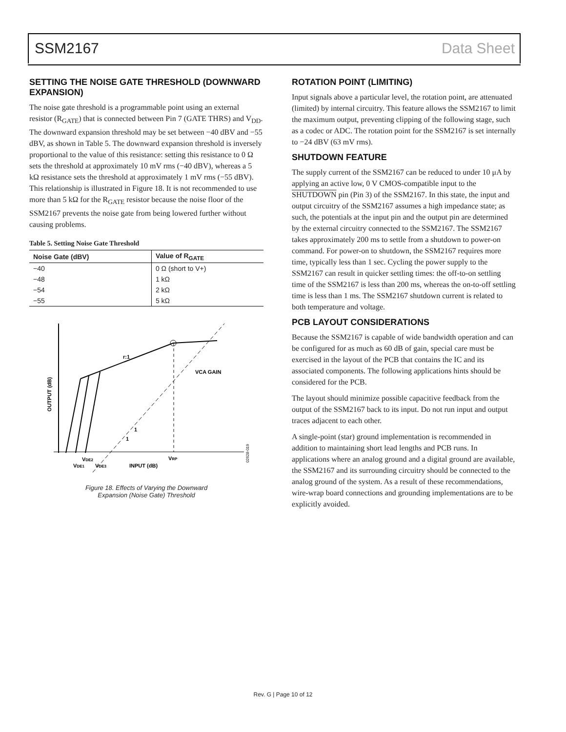SSM2167 Data Sheet
SETTING THE NOISE GATE THRESHOLD (DOWNWARD EXPANSION)
The noise gate threshold is a programmable point using an external resistor (R<sub>GATE</sub>) that is connected between Pin 7 (GATE THRS) and V<sub>DD</sub>. The downward expansion threshold may be set between −40 dBV and −55 dBV, as shown in Table 5. The downward expansion threshold is inversely proportional to the value of this resistance: setting this resistance to 0 Ω sets the threshold at approximately 10 mV rms (−40 dBV), whereas a 5 kΩ resistance sets the threshold at approximately 1 mV rms (−55 dBV). This relationship is illustrated in Figure 18. It is not recommended to use more than 5 kΩ for the R<sub>GATE</sub> resistor because the noise floor of the SSM2167 prevents the noise gate from being lowered further without causing problems.
Table 5. Setting Noise Gate Threshold
| Noise Gate (dBV) | Value of R<sub>GATE</sub> |
| --- | --- |
| −40 | 0 Ω (short to V+) |
| −48 | 1 kΩ |
| −54 | 2 kΩ |
| −55 | 5 kΩ |
OUTPUT (dB)
r:1
VCA GAIN
1
1
VRP
VDE2
VDE1
VDE3
INPUT (dB)
02628-019
Figure 18. Effects of Varying the Downward
Expansion (Noise Gate) Threshold
ROTATION POINT (LIMITING)
Input signals above a particular level, the rotation point, are attenuated (limited) by internal circuitry. This feature allows the SSM2167 to limit the maximum output, preventing clipping of the following stage, such as a codec or ADC. The rotation point for the SSM2167 is set internally to −24 dBV (63 mV rms).
SHUTDOWN FEATURE
The supply current of the SSM2167 can be reduced to under 10 μA by applying an active low, 0 V CMOS-compatible input to the SHUTDOWN pin (Pin 3) of the SSM2167. In this state, the input and output circuitry of the SSM2167 assumes a high impedance state; as such, the potentials at the input pin and the output pin are determined by the external circuitry connected to the SSM2167. The SSM2167 takes approximately 200 ms to settle from a shutdown to power-on command. For power-on to shutdown, the SSM2167 requires more time, typically less than 1 sec. Cycling the power supply to the SSM2167 can result in quicker settling times: the off-to-on settling time of the SSM2167 is less than 200 ms, whereas the on-to-off settling time is less than 1 ms. The SSM2167 shutdown current is related to both temperature and voltage.
PCB LAYOUT CONSIDERATIONS
Because the SSM2167 is capable of wide bandwidth operation and can be configured for as much as 60 dB of gain, special care must be exercised in the layout of the PCB that contains the IC and its associated components. The following applications hints should be considered for the PCB.
The layout should minimize possible capacitive feedback from the output of the SSM2167 back to its input. Do not run input and output traces adjacent to each other.
A single-point (star) ground implementation is recommended in addition to maintaining short lead lengths and PCB runs. In applications where an analog ground and a digital ground are available, the SSM2167 and its surrounding circuitry should be connected to the analog ground of the system. As a result of these recommendations, wire-wrap board connections and grounding implementations are to be explicitly avoided.
Rev. G | Page 10 of 12